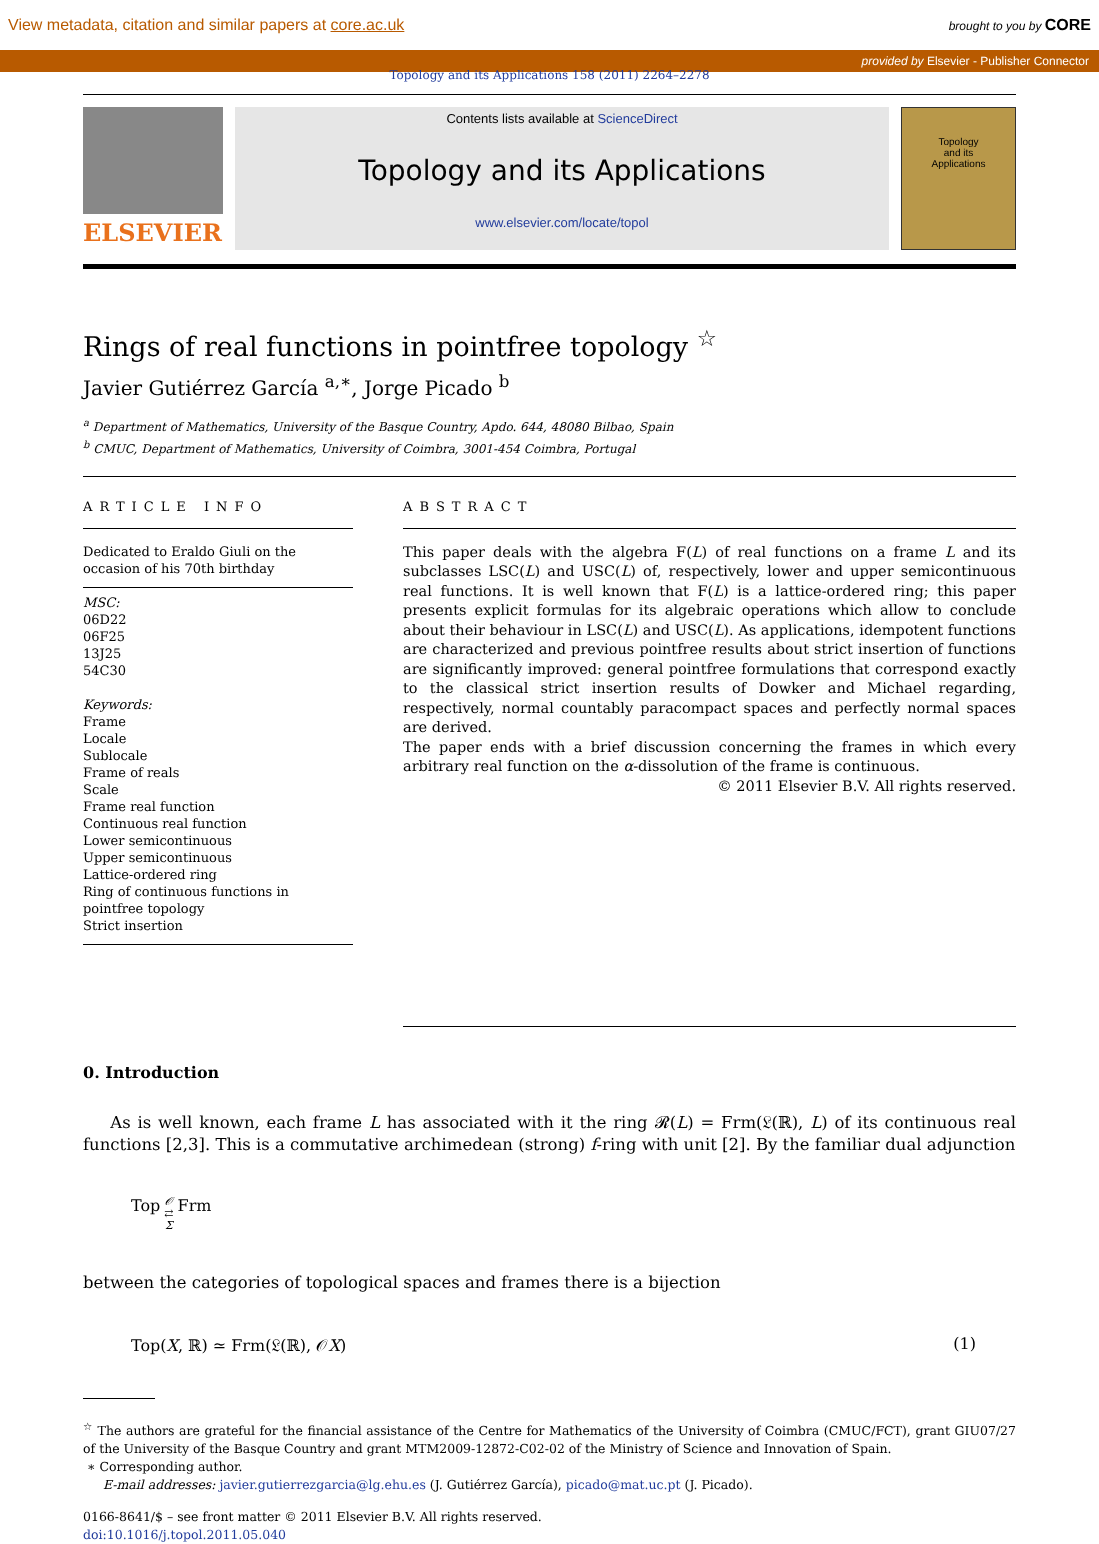View metadata, citation and similar papers at core.ac.uk brought to you by CORE
provided by Elsevier - Publisher Connector
Topology and its Applications 158 (2011) 2264–2278
ELSEVIER
Contents lists available at ScienceDirect
Topology and its Applications
www.elsevier.com/locate/topol
Topology
and its
Applications
Rings of real functions in pointfree topology <sup>☆</sup>
Javier Gutiérrez García <sup>a,∗</sup>, Jorge Picado <sup>b</sup>
<sup>a</sup> Department of Mathematics, University of the Basque Country, Apdo. 644, 48080 Bilbao, Spain
<sup>b</sup> CMUC, Department of Mathematics, University of Coimbra, 3001-454 Coimbra, Portugal
ARTICLE INFO
Dedicated to Eraldo Giuli on the occasion of his 70th birthday
MSC:
06D22
06F25
13J25
54C30
Keywords:
Frame
Locale
Sublocale
Frame of reals
Scale
Frame real function
Continuous real function
Lower semicontinuous
Upper semicontinuous
Lattice-ordered ring
Ring of continuous functions in pointfree topology
Strict insertion
ABSTRACT
This paper deals with the algebra F(L) of real functions on a frame L and its subclasses LSC(L) and USC(L) of, respectively, lower and upper semicontinuous real functions. It is well known that F(L) is a lattice-ordered ring; this paper presents explicit formulas for its algebraic operations which allow to conclude about their behaviour in LSC(L) and USC(L). As applications, idempotent functions are characterized and previous pointfree results about strict insertion of functions are significantly improved: general pointfree formulations that correspond exactly to the classical strict insertion results of Dowker and Michael regarding, respectively, normal countably paracompact spaces and perfectly normal spaces are derived.
The paper ends with a brief discussion concerning the frames in which every arbitrary real function on the α-dissolution of the frame is continuous.
© 2011 Elsevier B.V. All rights reserved.
0. Introduction
As is well known, each frame L has associated with it the ring 𝓡(L) = Frm(𝔏(ℝ), L) of its continuous real functions [2,3]. This is a commutative archimedean (strong) f-ring with unit [2]. By the familiar dual adjunction
Top 𝒪
⇄
Σ Frm
between the categories of topological spaces and frames there is a bijection
Top(X, ℝ) ≃ Frm(𝔏(ℝ), 𝒪X) (1)
<sup>☆</sup> The authors are grateful for the financial assistance of the Centre for Mathematics of the University of Coimbra (CMUC/FCT), grant GIU07/27 of the University of the Basque Country and grant MTM2009-12872-C02-02 of the Ministry of Science and Innovation of Spain.
∗ Corresponding author.
E-mail addresses: javier.gutierrezgarcia@lg.ehu.es (J. Gutiérrez García), picado@mat.uc.pt (J. Picado).
0166-8641/$ – see front matter © 2011 Elsevier B.V. All rights reserved.
doi:10.1016/j.topol.2011.05.040